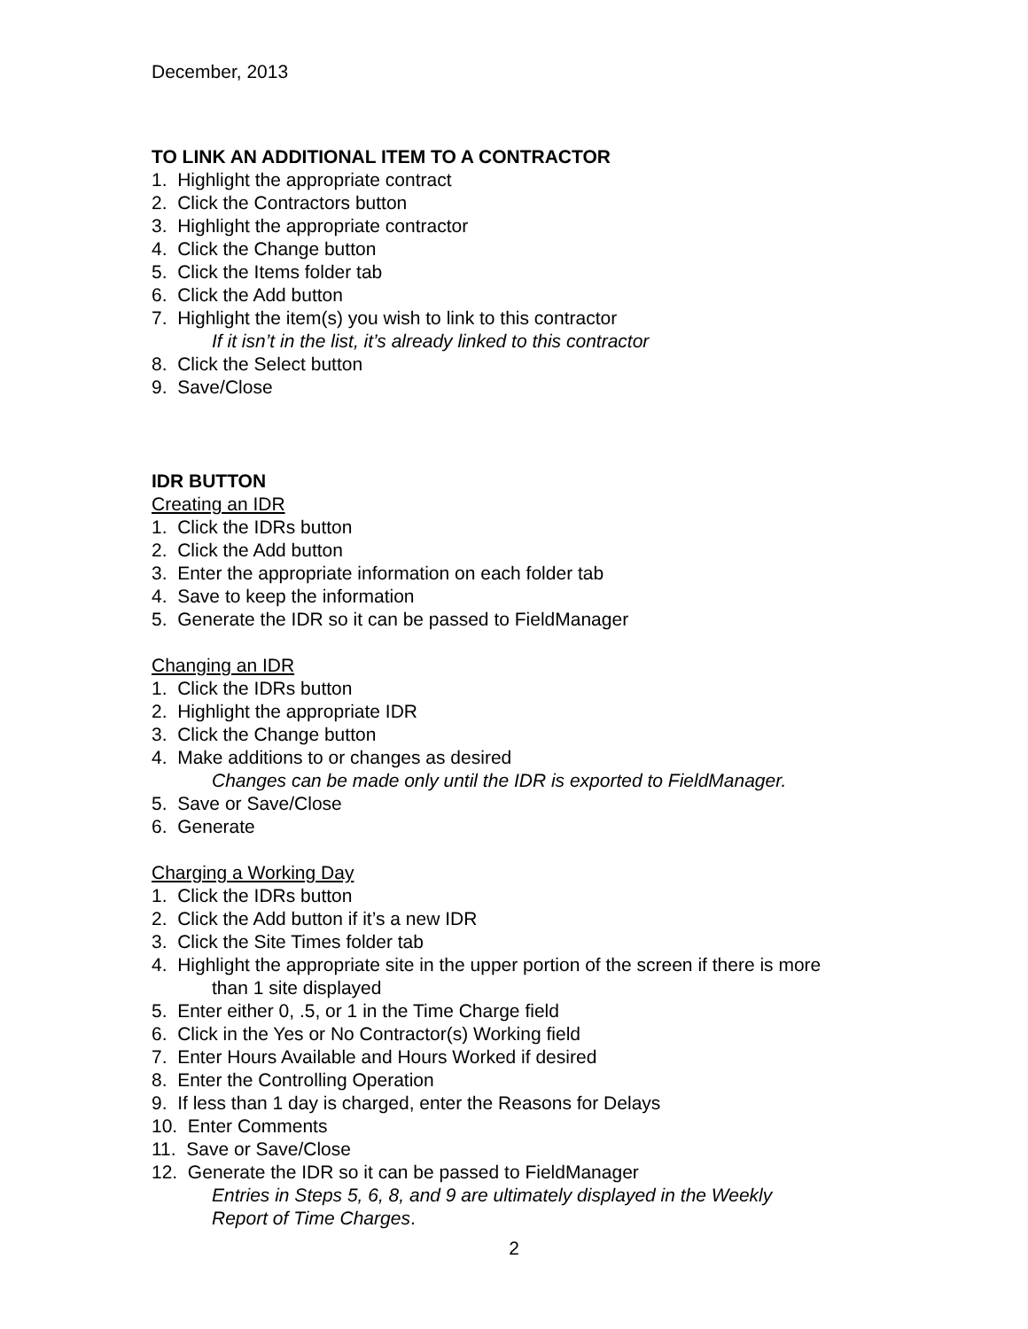December, 2013
TO LINK AN ADDITIONAL ITEM TO A CONTRACTOR
1. Highlight the appropriate contract
2. Click the Contractors button
3. Highlight the appropriate contractor
4. Click the Change button
5. Click the Items folder tab
6. Click the Add button
7. Highlight the item(s) you wish to link to this contractor
If it isn’t in the list, it’s already linked to this contractor
8. Click the Select button
9. Save/Close
IDR BUTTON
Creating an IDR
1. Click the IDRs button
2. Click the Add button
3. Enter the appropriate information on each folder tab
4. Save to keep the information
5. Generate the IDR so it can be passed to FieldManager
Changing an IDR
1. Click the IDRs button
2. Highlight the appropriate IDR
3. Click the Change button
4. Make additions to or changes as desired
Changes can be made only until the IDR is exported to FieldManager.
5. Save or Save/Close
6. Generate
Charging a Working Day
1. Click the IDRs button
2. Click the Add button if it’s a new IDR
3. Click the Site Times folder tab
4. Highlight the appropriate site in the upper portion of the screen if there is more
than 1 site displayed
5. Enter either 0, .5, or 1 in the Time Charge field
6. Click in the Yes or No Contractor(s) Working field
7. Enter Hours Available and Hours Worked if desired
8. Enter the Controlling Operation
9. If less than 1 day is charged, enter the Reasons for Delays
10. Enter Comments
11. Save or Save/Close
12. Generate the IDR so it can be passed to FieldManager
Entries in Steps 5, 6, 8, and 9 are ultimately displayed in the Weekly
Report of Time Charges.
2